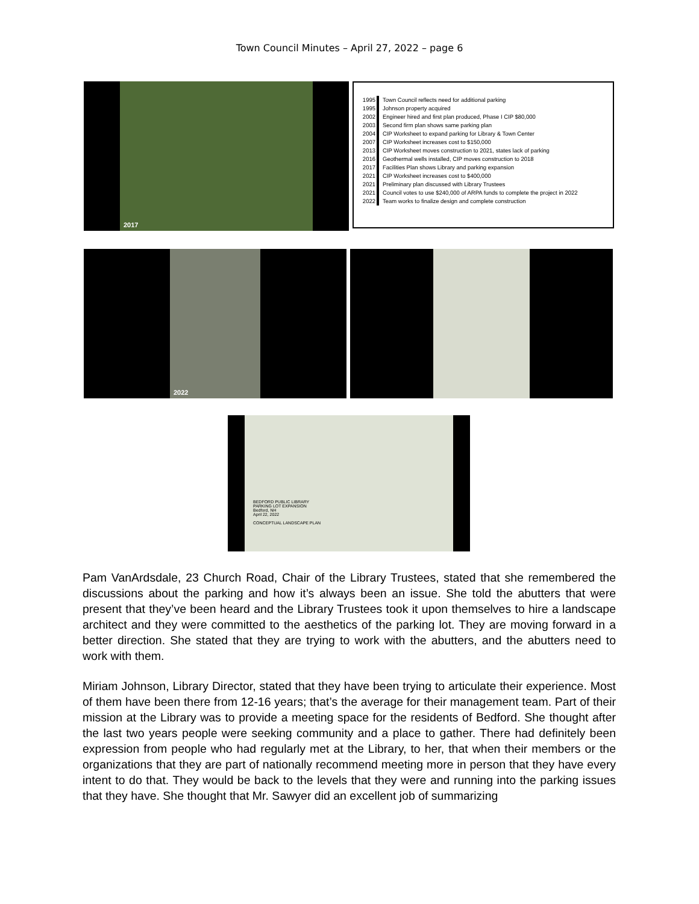Town Council Minutes – April 27, 2022 – page 6
2017
1995 Town Council reflects need for additional parking
1995 Johnson property acquired
2002 Engineer hired and first plan produced, Phase I CIP $80,000
2003 Second firm plan shows same parking plan
2004 CIP Worksheet to expand parking for Library & Town Center
2007 CIP Worksheet increases cost to $150,000
2013 CIP Worksheet moves construction to 2021, states lack of parking
2016 Geothermal wells installed, CIP moves construction to 2018
2017 Facilities Plan shows Library and parking expansion
2021 CIP Worksheet increases cost to $400,000
2021 Preliminary plan discussed with Library Trustees
2021 Council votes to use $240,000 of ARPA funds to complete the project in 2022
2022 Team works to finalize design and complete construction
2022
BEDFORD PUBLIC LIBRARY
PARKING LOT EXPANSION
Bedford, NH
April 22, 2022
CONCEPTUAL LANDSCAPE PLAN
Pam VanArdsdale, 23 Church Road, Chair of the Library Trustees, stated that she remembered the discussions about the parking and how it’s always been an issue. She told the abutters that were present that they’ve been heard and the Library Trustees took it upon themselves to hire a landscape architect and they were committed to the aesthetics of the parking lot. They are moving forward in a better direction. She stated that they are trying to work with the abutters, and the abutters need to work with them.
Miriam Johnson, Library Director, stated that they have been trying to articulate their experience. Most of them have been there from 12-16 years; that’s the average for their management team. Part of their mission at the Library was to provide a meeting space for the residents of Bedford. She thought after the last two years people were seeking community and a place to gather. There had definitely been expression from people who had regularly met at the Library, to her, that when their members or the organizations that they are part of nationally recommend meeting more in person that they have every intent to do that. They would be back to the levels that they were and running into the parking issues that they have. She thought that Mr. Sawyer did an excellent job of summarizing